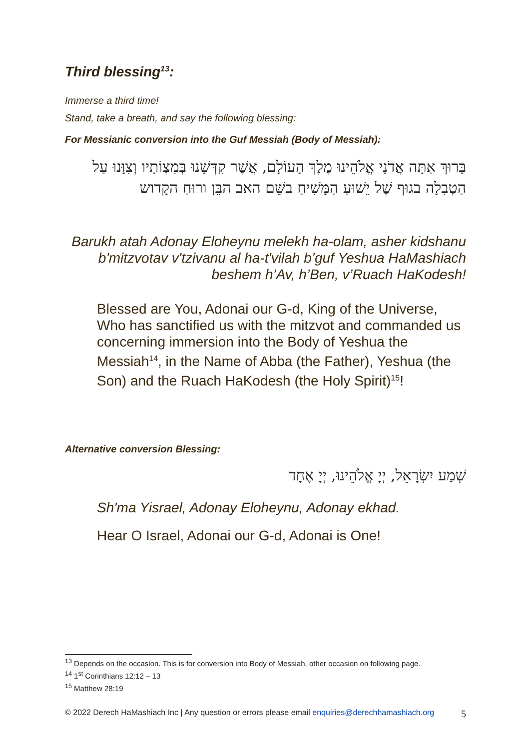Third blessing<sup>13</sup>:
Immerse a third time!
Stand, take a breath, and say the following blessing:
For Messianic conversion into the Guf Messiah (Body of Messiah):
בָּרוּךְ אַתָּה אֲדֹנָי אֱלֹהֵינוּ מֶלֶךְ הָעוֹלָם, אֲשֶׁר קִדְּשָׁנוּ בְּמִצְוֹתָיו וְצִוָּנוּ עַל הַטְבִלָה בגוּף שֶׁל יֵשׁוּעַ הַמָּשִׁיחַ בשֵׁם האב הבֵּן ורוּחַ הקָדוש
Barukh atah Adonay Eloheynu melekh ha-olam, asher kidshanu b'mitzvotav v'tzivanu al ha-t'vilah b’guf Yeshua HaMashiach beshem h’Av, h’Ben, v’Ruach HaKodesh!
Blessed are You, Adonai our G-d, King of the Universe, Who has sanctified us with the mitzvot and commanded us concerning immersion into the Body of Yeshua the Messiah<sup>14</sup>, in the Name of Abba (the Father), Yeshua (the Son) and the Ruach HaKodesh (the Holy Spirit)<sup>15</sup>!
Alternative conversion Blessing:
שְׁמַע יִשְׂרָאֵל, יְיָ אֱלֹהֵינוּ, יְיָ אֶחָד
Sh'ma Yisrael, Adonay Eloheynu, Adonay ekhad.
Hear O Israel, Adonai our G-d, Adonai is One!
<sup>13</sup> Depends on the occasion. This is for conversion into Body of Messiah, other occasion on following page.
<sup>14</sup> 1<sup>st</sup> Corinthians 12:12 – 13
<sup>15</sup> Matthew 28:19
© 2022 Derech HaMashiach Inc | Any question or errors please email enquiries@derechhamashiach.org 5